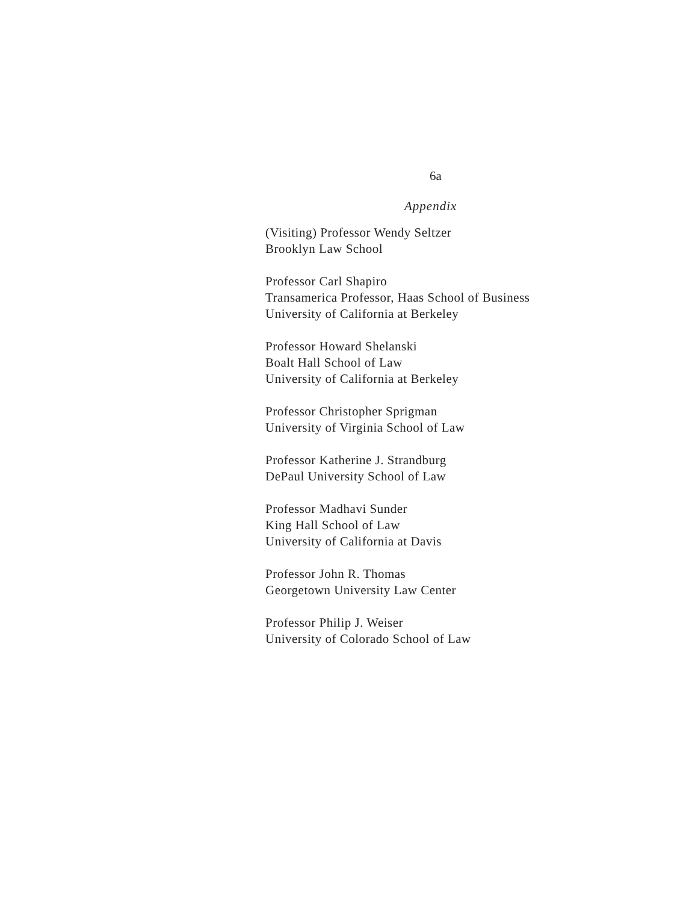6a
Appendix
(Visiting) Professor Wendy Seltzer
Brooklyn Law School
Professor Carl Shapiro
Transamerica Professor, Haas School of Business
University of California at Berkeley
Professor Howard Shelanski
Boalt Hall School of Law
University of California at Berkeley
Professor Christopher Sprigman
University of Virginia School of Law
Professor Katherine J. Strandburg
DePaul University School of Law
Professor Madhavi Sunder
King Hall School of Law
University of California at Davis
Professor John R. Thomas
Georgetown University Law Center
Professor Philip J. Weiser
University of Colorado School of Law